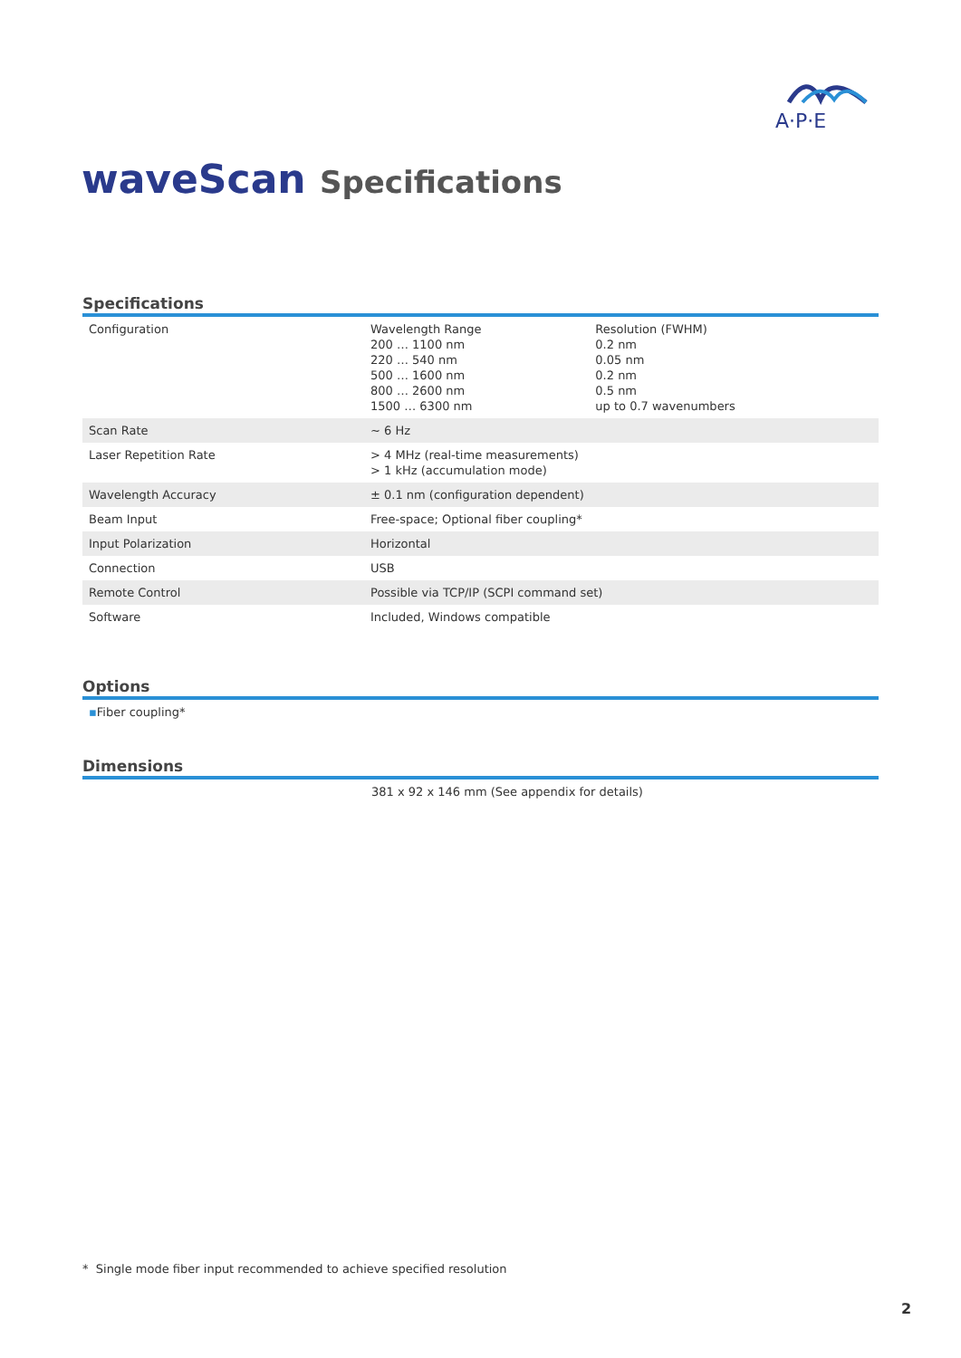A·P·E
waveScan Specifications
Specifications
| Configuration | / Wavelength Range 200 … 1100 nm 220 … 540 nm 500 … 1600 nm 800 … 2600 nm 1500 … 6300 nm / Resolution (FWHM) 0.2 nm 0.05 nm 0.2 nm 0.5 nm up to 0.7 wavenumbers / |
| Scan Rate | ~ 6 Hz |
| Laser Repetition Rate | > 4 MHz (real-time measurements) > 1 kHz (accumulation mode) |
| Wavelength Accuracy | ± 0.1 nm (configuration dependent) |
| Beam Input | Free-space; Optional fiber coupling* |
| Input Polarization | Horizontal |
| Connection | USB |
| Remote Control | Possible via TCP/IP (SCPI command set) |
| Software | Included, Windows compatible |
Options
▪Fiber coupling*
Dimensions
381 x 92 x 146 mm (See appendix for details)
* Single mode fiber input recommended to achieve specified resolution
2